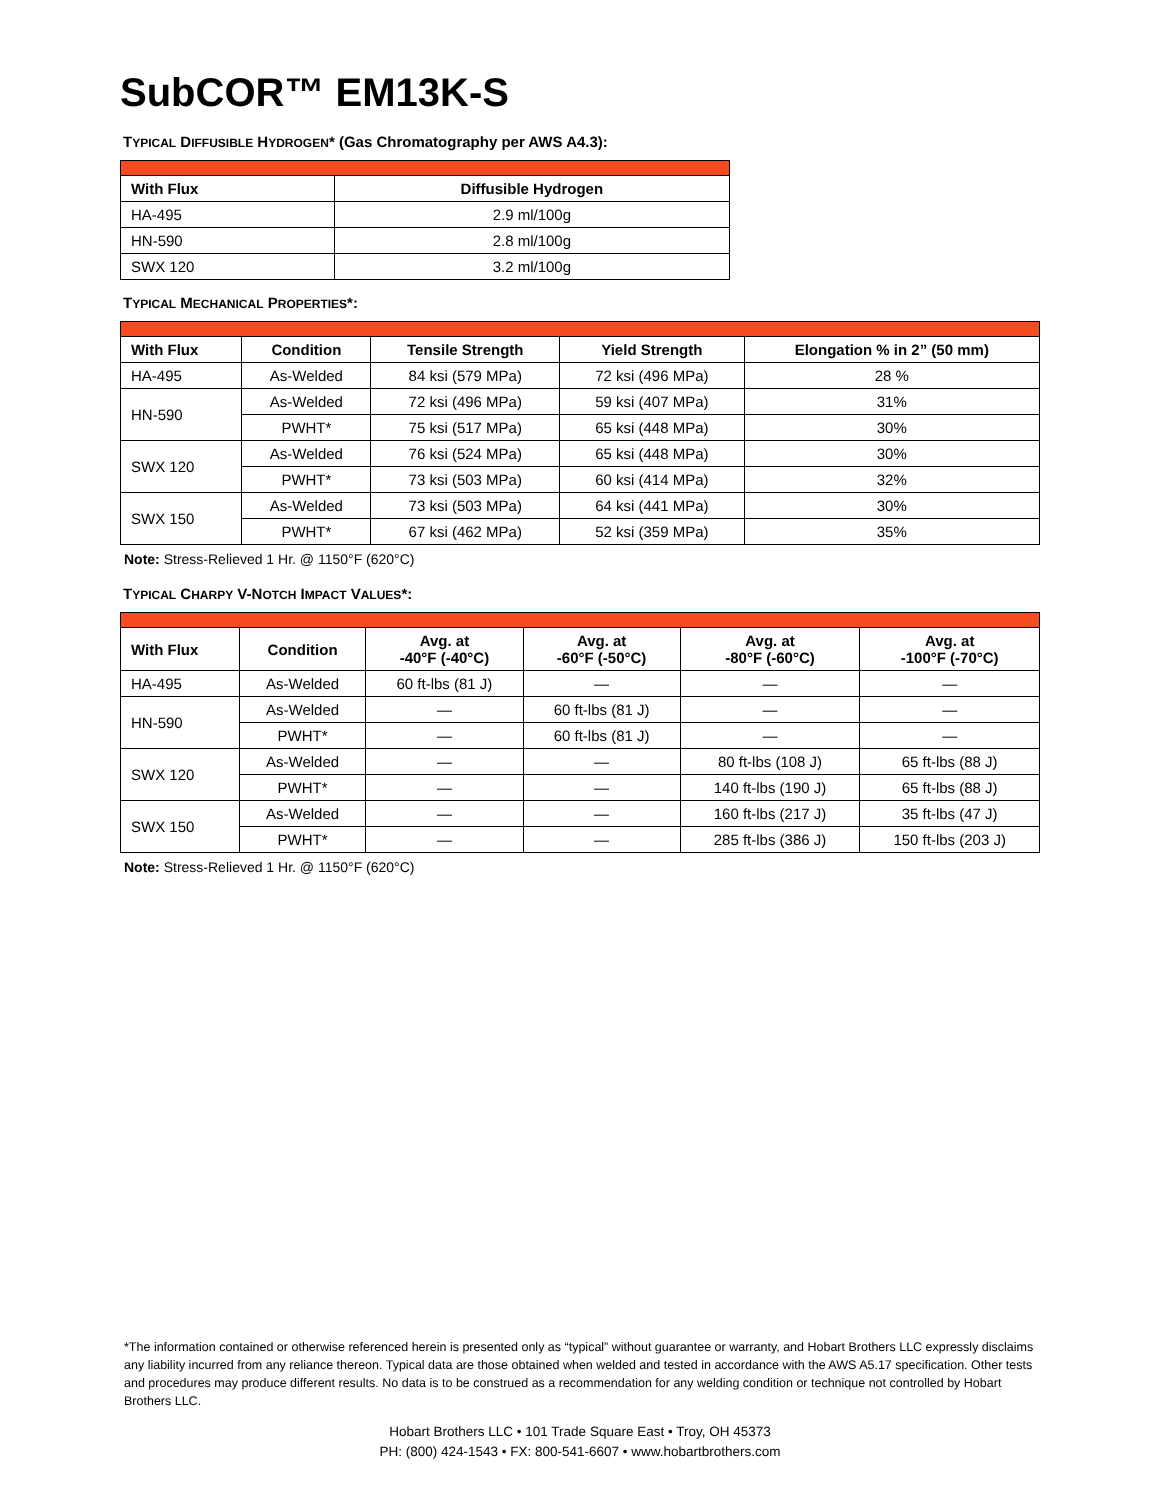SubCOR™ EM13K-S
TYPICAL DIFFUSIBLE HYDROGEN* (Gas Chromatography per AWS A4.3):
| With Flux | Diffusible Hydrogen |
| --- | --- |
| HA-495 | 2.9 ml/100g |
| HN-590 | 2.8 ml/100g |
| SWX 120 | 3.2 ml/100g |
TYPICAL MECHANICAL PROPERTIES*:
| With Flux | Condition | Tensile Strength | Yield Strength | Elongation % in 2” (50 mm) |
| --- | --- | --- | --- | --- |
| HA-495 | As-Welded | 84 ksi (579 MPa) | 72 ksi (496 MPa) | 28 % |
| HN-590 | As-Welded | 72 ksi (496 MPa) | 59 ksi (407 MPa) | 31% |
| | PWHT* | 75 ksi (517 MPa) | 65 ksi (448 MPa) | 30% |
| SWX 120 | As-Welded | 76 ksi (524 MPa) | 65 ksi (448 MPa) | 30% |
| | PWHT* | 73 ksi (503 MPa) | 60 ksi (414 MPa) | 32% |
| SWX 150 | As-Welded | 73 ksi (503 MPa) | 64 ksi (441 MPa) | 30% |
| | PWHT* | 67 ksi (462 MPa) | 52 ksi (359 MPa) | 35% |
Note: Stress-Relieved 1 Hr. @ 1150°F (620°C)
TYPICAL CHARPY V-NOTCH IMPACT VALUES*:
| With Flux | Condition | Avg. at -40°F (-40°C) | Avg. at -60°F (-50°C) | Avg. at -80°F (-60°C) | Avg. at -100°F (-70°C) |
| --- | --- | --- | --- | --- | --- |
| HA-495 | As-Welded | 60 ft-lbs (81 J) | — | — | — |
| HN-590 | As-Welded | — | 60 ft-lbs (81 J) | — | — |
| | PWHT* | — | 60 ft-lbs (81 J) | — | — |
| SWX 120 | As-Welded | — | — | 80 ft-lbs (108 J) | 65 ft-lbs (88 J) |
| | PWHT* | — | — | 140 ft-lbs (190 J) | 65 ft-lbs (88 J) |
| SWX 150 | As-Welded | — | — | 160 ft-lbs (217 J) | 35 ft-lbs (47 J) |
| | PWHT* | — | — | 285 ft-lbs (386 J) | 150 ft-lbs (203 J) |
Note: Stress-Relieved 1 Hr. @ 1150°F (620°C)
*The information contained or otherwise referenced herein is presented only as “typical” without guarantee or warranty, and Hobart Brothers LLC expressly disclaims any liability incurred from any reliance thereon. Typical data are those obtained when welded and tested in accordance with the AWS A5.17 specification. Other tests and procedures may produce different results. No data is to be construed as a recommendation for any welding condition or technique not controlled by Hobart Brothers LLC.
Hobart Brothers LLC • 101 Trade Square East • Troy, OH 45373
PH: (800) 424-1543 • FX: 800-541-6607 • www.hobartbrothers.com